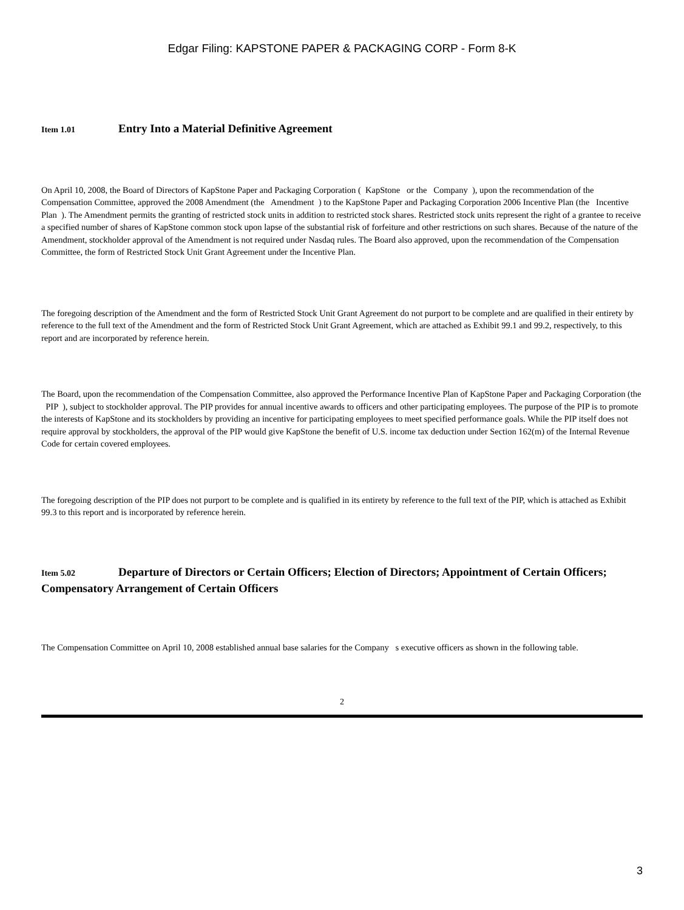Edgar Filing: KAPSTONE PAPER & PACKAGING CORP - Form 8-K
Item 1.01 Entry Into a Material Definitive Agreement
On April 10, 2008, the Board of Directors of KapStone Paper and Packaging Corporation ( KapStone or the Company ), upon the recommendation of the Compensation Committee, approved the 2008 Amendment (the Amendment ) to the KapStone Paper and Packaging Corporation 2006 Incentive Plan (the Incentive Plan ). The Amendment permits the granting of restricted stock units in addition to restricted stock shares. Restricted stock units represent the right of a grantee to receive a specified number of shares of KapStone common stock upon lapse of the substantial risk of forfeiture and other restrictions on such shares. Because of the nature of the Amendment, stockholder approval of the Amendment is not required under Nasdaq rules. The Board also approved, upon the recommendation of the Compensation Committee, the form of Restricted Stock Unit Grant Agreement under the Incentive Plan.
The foregoing description of the Amendment and the form of Restricted Stock Unit Grant Agreement do not purport to be complete and are qualified in their entirety by reference to the full text of the Amendment and the form of Restricted Stock Unit Grant Agreement, which are attached as Exhibit 99.1 and 99.2, respectively, to this report and are incorporated by reference herein.
The Board, upon the recommendation of the Compensation Committee, also approved the Performance Incentive Plan of KapStone Paper and Packaging Corporation (the PIP ), subject to stockholder approval. The PIP provides for annual incentive awards to officers and other participating employees. The purpose of the PIP is to promote the interests of KapStone and its stockholders by providing an incentive for participating employees to meet specified performance goals. While the PIP itself does not require approval by stockholders, the approval of the PIP would give KapStone the benefit of U.S. income tax deduction under Section 162(m) of the Internal Revenue Code for certain covered employees.
The foregoing description of the PIP does not purport to be complete and is qualified in its entirety by reference to the full text of the PIP, which is attached as Exhibit 99.3 to this report and is incorporated by reference herein.
Item 5.02 Departure of Directors or Certain Officers; Election of Directors; Appointment of Certain Officers; Compensatory Arrangement of Certain Officers
The Compensation Committee on April 10, 2008 established annual base salaries for the Company s executive officers as shown in the following table.
2
3